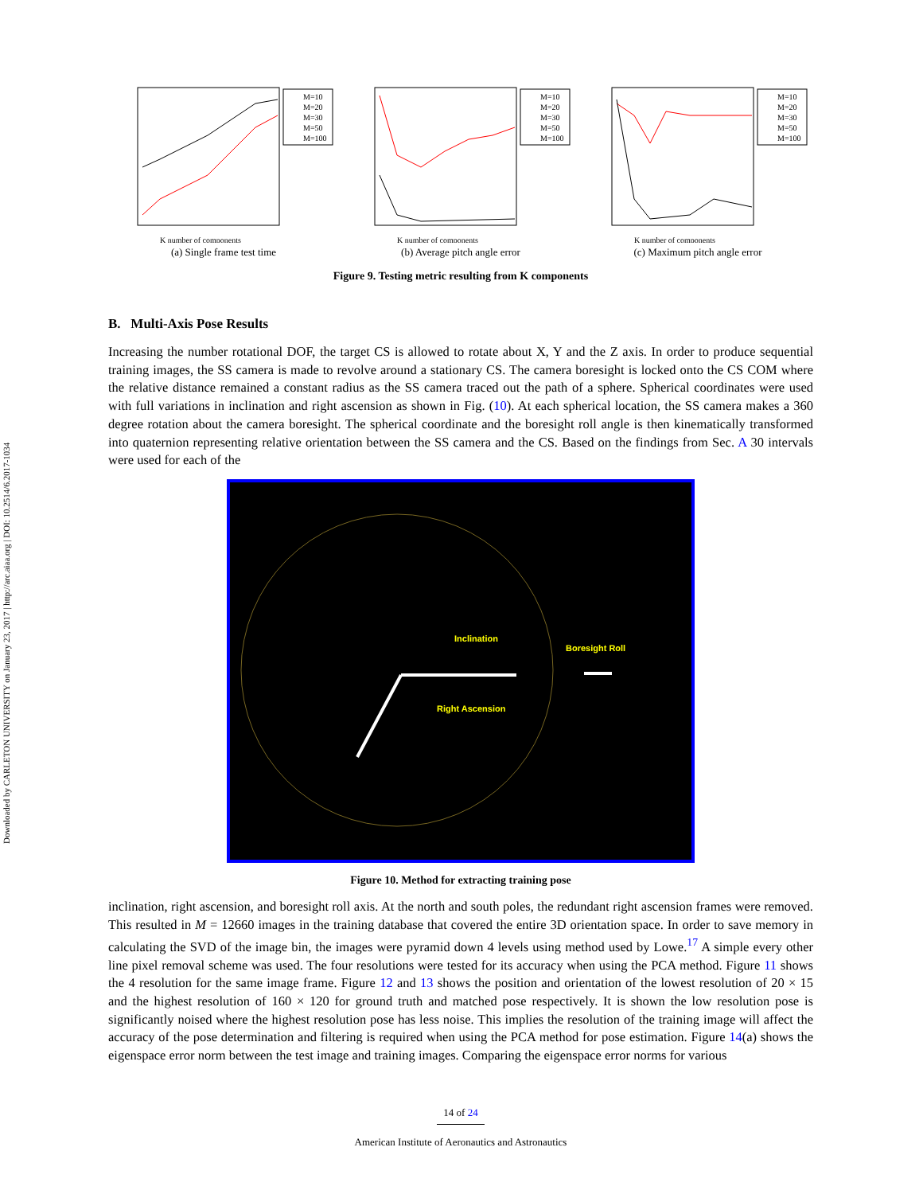Downloaded by CARLETON UNIVERSITY on January 23, 2017 | http://arc.aiaa.org | DOI: 10.2514/6.2017-1034
M=10
M=20
M=30
M=50
M=100
K number of components
(a) Single frame test time
M=10
M=20
M=30
M=50
M=100
K number of components
(b) Average pitch angle error
M=10
M=20
M=30
M=50
M=100
K number of components
(c) Maximum pitch angle error
Figure 9. Testing metric resulting from K components
B. Multi-Axis Pose Results
Increasing the number rotational DOF, the target CS is allowed to rotate about X, Y and the Z axis. In order to produce sequential training images, the SS camera is made to revolve around a stationary CS. The camera boresight is locked onto the CS COM where the relative distance remained a constant radius as the SS camera traced out the path of a sphere. Spherical coordinates were used with full variations in inclination and right ascension as shown in Fig. (10). At each spherical location, the SS camera makes a 360 degree rotation about the camera boresight. The spherical coordinate and the boresight roll angle is then kinematically transformed into quaternion representing relative orientation between the SS camera and the CS. Based on the findings from Sec. A 30 intervals were used for each of the
Inclination
Boresight Roll
Right Ascension
Figure 10. Method for extracting training pose
inclination, right ascension, and boresight roll axis. At the north and south poles, the redundant right ascension frames were removed. This resulted in M = 12660 images in the training database that covered the entire 3D orientation space. In order to save memory in calculating the SVD of the image bin, the images were pyramid down 4 levels using method used by Lowe.<sup>17</sup> A simple every other line pixel removal scheme was used. The four resolutions were tested for its accuracy when using the PCA method. Figure 11 shows the 4 resolution for the same image frame. Figure 12 and 13 shows the position and orientation of the lowest resolution of 20 × 15 and the highest resolution of 160 × 120 for ground truth and matched pose respectively. It is shown the low resolution pose is significantly noised where the highest resolution pose has less noise. This implies the resolution of the training image will affect the accuracy of the pose determination and filtering is required when using the PCA method for pose estimation. Figure 14(a) shows the eigenspace error norm between the test image and training images. Comparing the eigenspace error norms for various
14 of 24
American Institute of Aeronautics and Astronautics